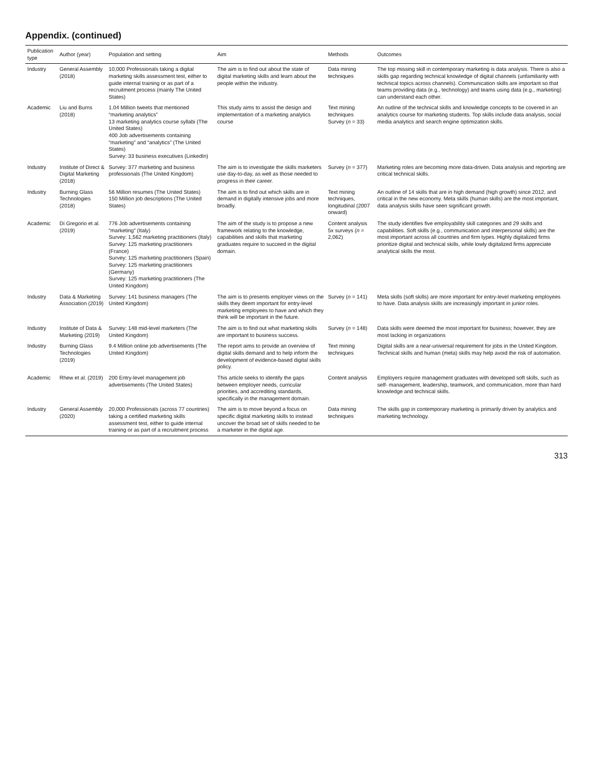Appendix. (continued)
| Publication type | Author (year) | Population and setting | Aim | Methods | Outcomes |
| --- | --- | --- | --- | --- | --- |
| Industry | General Assembly (2018) | 10,000 Professionals taking a digital marketing skills assessment test, either to guide internal training or as part of a recruitment process (mainly The United States) | The aim is to find out about the state of digital marketing skills and learn about the people within the industry. | Data mining techniques | The top missing skill in contemporary marketing is data analysis. There is also a skills gap regarding technical knowledge of digital channels (unfamiliarity with technical topics across channels). Communication skills are important so that teams providing data (e.g., technology) and teams using data (e.g., marketing) can understand each other. |
| Academic | Liu and Burns (2018) | 1.04 Million tweets that mentioned “marketing analytics” 13 marketing analytics course syllabi (The United States) 400 Job advertisements containing “marketing” and “analytics” (The United States) Survey: 33 business executives (LinkedIn) | This study aims to assist the design and implementation of a marketing analytics course | Text mining techniques Survey ( n = 33) | An outline of the technical skills and knowledge concepts to be covered in an analytics course for marketing students. Top skills include data analysis, social media analytics and search engine optimization skills. |
| Industry | Institute of Direct & Digital Marketing (2018) | Survey: 377 marketing and business professionals (The United Kingdom) | The aim is to investigate the skills marketers use day-to-day, as well as those needed to progress in their career. | Survey ( n = 377) | Marketing roles are becoming more data-driven. Data analysis and reporting are critical technical skills. |
| Industry | Burning Glass Technologies (2018) | 56 Million resumes (The United States) 150 Million job descriptions (The United States) | The aim is to find out which skills are in demand in digitally intensive jobs and more broadly. | Text mining techniques, longitudinal (2007 onward) | An outline of 14 skills that are in high demand (high growth) since 2012, and critical in the new economy. Meta skills (human skills) are the most important, data analysis skills have seen significant growth. |
| Academic | Di Gregorio et al. (2019) | 776 Job advertisements containing “marketing” (Italy) Survey: 1,562 marketing practitioners (Italy) Survey: 125 marketing practitioners (France) Survey: 125 marketing practitioners (Spain) Survey: 125 marketing practitioners (Germany) Survey: 125 marketing practitioners (The United Kingdom) | The aim of the study is to propose a new framework relating to the knowledge, capabilities and skills that marketing graduates require to succeed in the digital domain. | Content analysis 5x surveys ( n = 2,062) | The study identifies five employability skill categories and 29 skills and capabilities. Soft skills (e.g., communication and interpersonal skills) are the most important across all countries and firm types. Highly digitalized firms prioritize digital and technical skills, while lowly digitalized firms appreciate analytical skills the most. |
| Industry | Data & Marketing Association (2019) | Survey: 141 business managers (The United Kingdom) | The aim is to presents employer views on the skills they deem important for entry-level marketing employees to have and which they think will be important in the future. | Survey ( n = 141) | Meta skills (soft skills) are more important for entry-level marketing employees to have. Data analysis skills are increasingly important in junior roles. |
| Industry | Institute of Data & Marketing (2019) | Survey: 148 mid-level marketers (The United Kingdom) | The aim is to find out what marketing skills are important to business success. | Survey ( n = 148) | Data skills were deemed the most important for business; however, they are most lacking in organizations |
| Industry | Burning Glass Technologies (2019) | 9.4 Million online job advertisements (The United Kingdom) | The report aims to provide an overview of digital skills demand and to help inform the development of evidence-based digital skills policy. | Text mining techniques | Digital skills are a near-universal requirement for jobs in the United Kingdom. Technical skills and human (meta) skills may help avoid the risk of automation. |
| Academic | Rhew et al. (2019) | 200 Entry-level management job advertisements (The United States) | This article seeks to identify the gaps between employer needs, curricular priorities, and accrediting standards, specifically in the management domain. | Content analysis | Employers require management graduates with developed soft skills, such as self- management, leadership, teamwork, and communication, more than hard knowledge and technical skills. |
| Industry | General Assembly (2020) | 20,000 Professionals (across 77 countries) taking a certified marketing skills assessment test, either to guide internal training or as part of a recruitment process | The aim is to move beyond a focus on specific digital marketing skills to instead uncover the broad set of skills needed to be a marketer in the digital age. | Data mining techniques | The skills gap in contemporary marketing is primarily driven by analytics and marketing technology. |
313